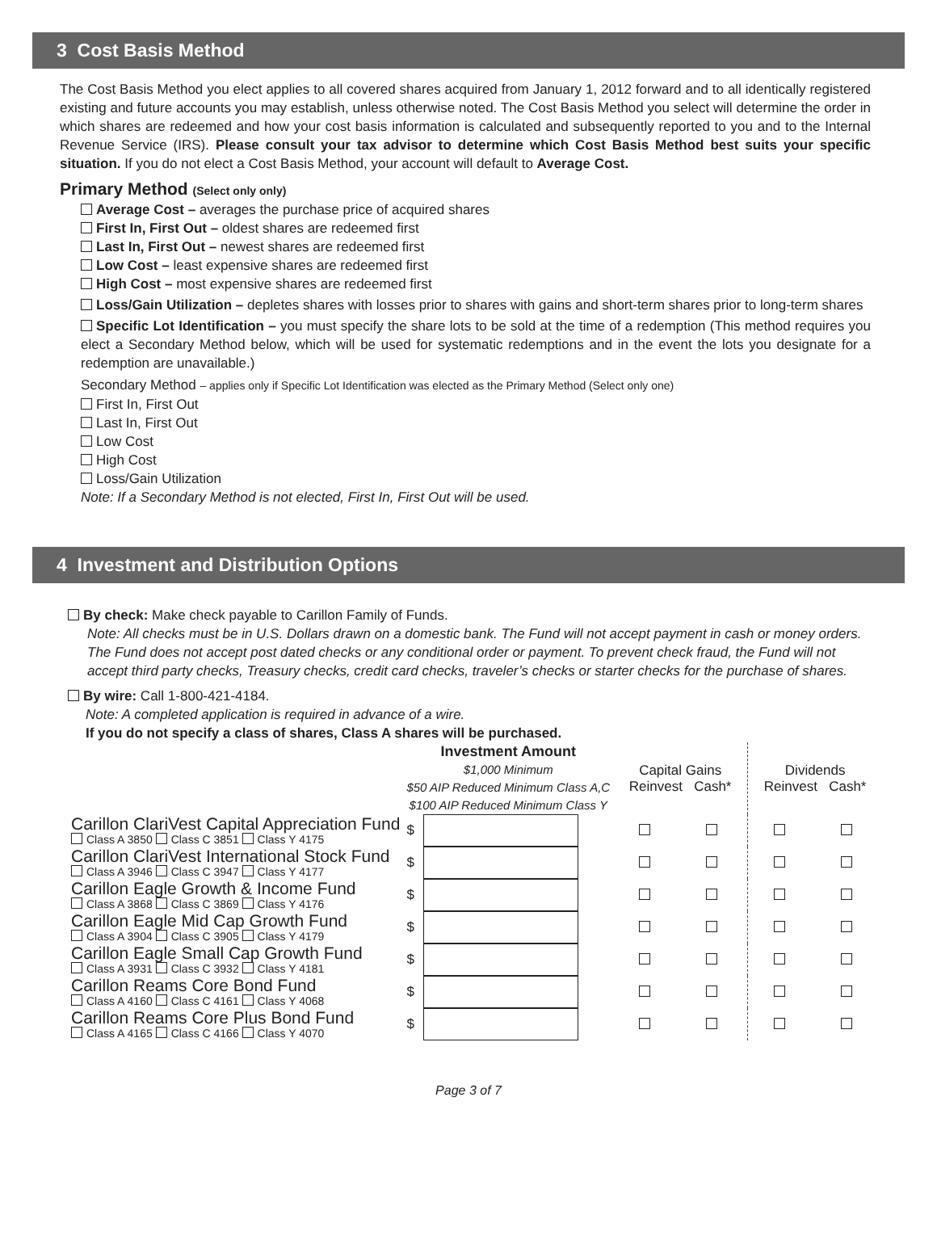3 Cost Basis Method
The Cost Basis Method you elect applies to all covered shares acquired from January 1, 2012 forward and to all identically registered existing and future accounts you may establish, unless otherwise noted. The Cost Basis Method you select will determine the order in which shares are redeemed and how your cost basis information is calculated and subsequently reported to you and to the Internal Revenue Service (IRS). Please consult your tax advisor to determine which Cost Basis Method best suits your specific situation. If you do not elect a Cost Basis Method, your account will default to Average Cost.
Primary Method (Select only only)
Average Cost – averages the purchase price of acquired shares
First In, First Out – oldest shares are redeemed first
Last In, First Out – newest shares are redeemed first
Low Cost – least expensive shares are redeemed first
High Cost – most expensive shares are redeemed first
Loss/Gain Utilization – depletes shares with losses prior to shares with gains and short-term shares prior to long-term shares
Specific Lot Identification – you must specify the share lots to be sold at the time of a redemption (This method requires you elect a Secondary Method below, which will be used for systematic redemptions and in the event the lots you designate for a redemption are unavailable.)
Secondary Method – applies only if Specific Lot Identification was elected as the Primary Method (Select only one)
First In, First Out
Last In, First Out
Low Cost
High Cost
Loss/Gain Utilization
Note: If a Secondary Method is not elected, First In, First Out will be used.
4 Investment and Distribution Options
By check: Make check payable to Carillon Family of Funds.
Note: All checks must be in U.S. Dollars drawn on a domestic bank. The Fund will not accept payment in cash or money orders. The Fund does not accept post dated checks or any conditional order or payment. To prevent check fraud, the Fund will not accept third party checks, Treasury checks, credit card checks, traveler’s checks or starter checks for the purchase of shares.
By wire: Call 1-800-421-4184.
Note: A completed application is required in advance of a wire.
If you do not specify a class of shares, Class A shares will be purchased.
| | Investment Amount $1,000 Minimum $50 AIP Reduced Minimum Class A,C $100 AIP Reduced Minimum Class Y | | Capital Gains Reinvest Cash* | | Dividends Reinvest Cash* | |
| Carillon ClariVest Capital Appreciation Fund Class A 3850 Class C 3851 Class Y 4175 | $ | | | | | |
| Carillon ClariVest International Stock Fund Class A 3946 Class C 3947 Class Y 4177 | $ | | | | | |
| Carillon Eagle Growth & Income Fund Class A 3868 Class C 3869 Class Y 4176 | $ | | | | | |
| Carillon Eagle Mid Cap Growth Fund Class A 3904 Class C 3905 Class Y 4179 | $ | | | | | |
| Carillon Eagle Small Cap Growth Fund Class A 3931 Class C 3932 Class Y 4181 | $ | | | | | |
| Carillon Reams Core Bond Fund Class A 4160 Class C 4161 Class Y 4068 | $ | | | | | |
| Carillon Reams Core Plus Bond Fund Class A 4165 Class C 4166 Class Y 4070 | $ | | | | | |
Page 3 of 7